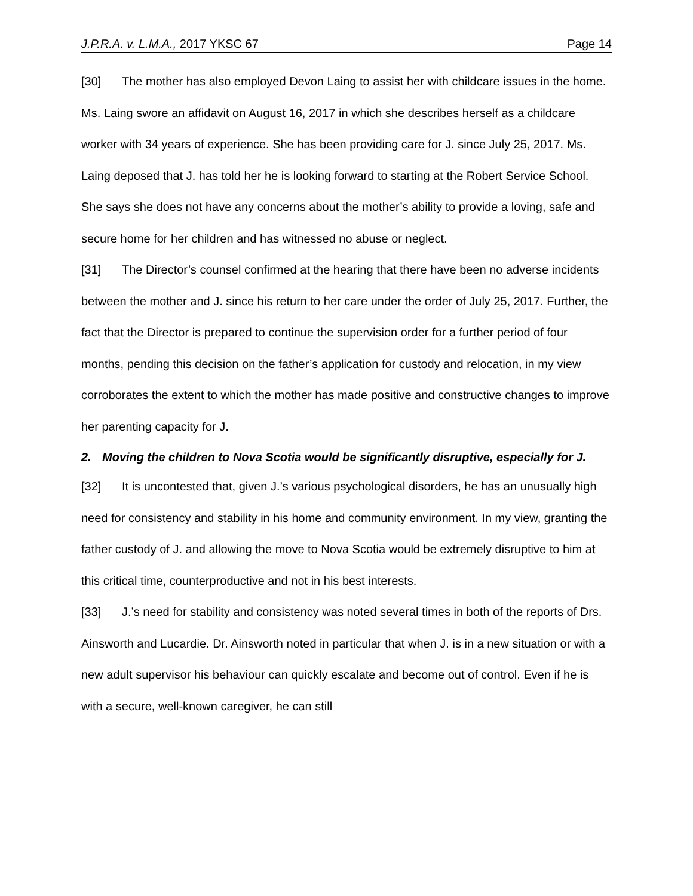J.P.R.A. v. L.M.A., 2017 YKSC 67 Page 14
[30] The mother has also employed Devon Laing to assist her with childcare issues in the home. Ms. Laing swore an affidavit on August 16, 2017 in which she describes herself as a childcare worker with 34 years of experience. She has been providing care for J. since July 25, 2017. Ms. Laing deposed that J. has told her he is looking forward to starting at the Robert Service School. She says she does not have any concerns about the mother’s ability to provide a loving, safe and secure home for her children and has witnessed no abuse or neglect.
[31] The Director’s counsel confirmed at the hearing that there have been no adverse incidents between the mother and J. since his return to her care under the order of July 25, 2017. Further, the fact that the Director is prepared to continue the supervision order for a further period of four months, pending this decision on the father’s application for custody and relocation, in my view corroborates the extent to which the mother has made positive and constructive changes to improve her parenting capacity for J.
2. Moving the children to Nova Scotia would be significantly disruptive, especially for J.
[32] It is uncontested that, given J.’s various psychological disorders, he has an unusually high need for consistency and stability in his home and community environment. In my view, granting the father custody of J. and allowing the move to Nova Scotia would be extremely disruptive to him at this critical time, counterproductive and not in his best interests.
[33] J.’s need for stability and consistency was noted several times in both of the reports of Drs. Ainsworth and Lucardie. Dr. Ainsworth noted in particular that when J. is in a new situation or with a new adult supervisor his behaviour can quickly escalate and become out of control. Even if he is with a secure, well-known caregiver, he can still